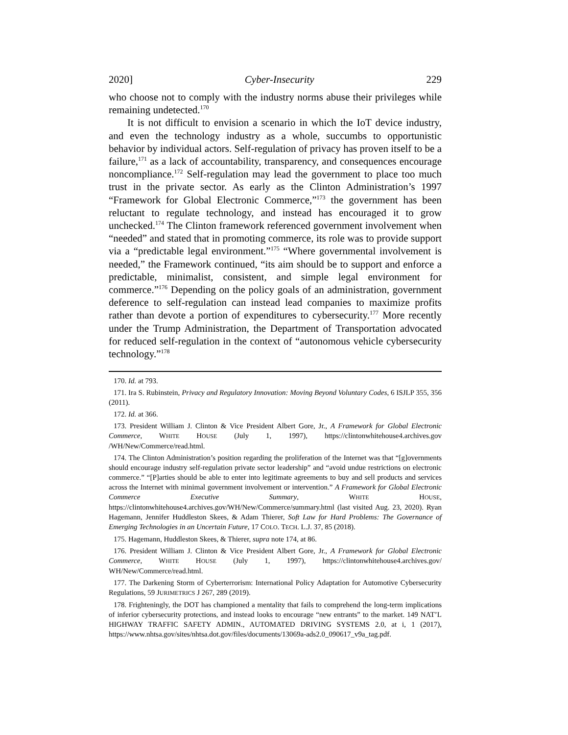2020] Cyber-Insecurity 229
who choose not to comply with the industry norms abuse their privileges while remaining undetected.<sup>170</sup>
It is not difficult to envision a scenario in which the IoT device industry, and even the technology industry as a whole, succumbs to opportunistic behavior by individual actors. Self-regulation of privacy has proven itself to be a failure,<sup>171</sup> as a lack of accountability, transparency, and consequences encourage noncompliance.<sup>172</sup> Self-regulation may lead the government to place too much trust in the private sector. As early as the Clinton Administration’s 1997 “Framework for Global Electronic Commerce,”<sup>173</sup> the government has been reluctant to regulate technology, and instead has encouraged it to grow unchecked.<sup>174</sup> The Clinton framework referenced government involvement when “needed” and stated that in promoting commerce, its role was to provide support via a “predictable legal environment.”<sup>175</sup> “Where governmental involvement is needed,” the Framework continued, “its aim should be to support and enforce a predictable, minimalist, consistent, and simple legal environment for commerce.”<sup>176</sup> Depending on the policy goals of an administration, government deference to self-regulation can instead lead companies to maximize profits rather than devote a portion of expenditures to cybersecurity.<sup>177</sup> More recently under the Trump Administration, the Department of Transportation advocated for reduced self-regulation in the context of “autonomous vehicle cybersecurity technology.”<sup>178</sup>
170. Id. at 793.
171. Ira S. Rubinstein, Privacy and Regulatory Innovation: Moving Beyond Voluntary Codes, 6 ISJLP 355, 356 (2011).
172. Id. at 366.
173. President William J. Clinton & Vice President Albert Gore, Jr., A Framework for Global Electronic Commerce, WHITE HOUSE (July 1, 1997), https://clintonwhitehouse4.archives.gov /WH/New/Commerce/read.html.
174. The Clinton Administration’s position regarding the proliferation of the Internet was that “[g]overnments should encourage industry self-regulation private sector leadership” and “avoid undue restrictions on electronic commerce.” “[P]arties should be able to enter into legitimate agreements to buy and sell products and services across the Internet with minimal government involvement or intervention.” A Framework for Global Electronic Commerce Executive Summary, WHITE HOUSE, https://clintonwhitehouse4.archives.gov/WH/New/Commerce/summary.html (last visited Aug. 23, 2020). Ryan Hagemann, Jennifer Huddleston Skees, & Adam Thierer, Soft Law for Hard Problems: The Governance of Emerging Technologies in an Uncertain Future, 17 COLO. TECH. L.J. 37, 85 (2018).
175. Hagemann, Huddleston Skees, & Thierer, supra note 174, at 86.
176. President William J. Clinton & Vice President Albert Gore, Jr., A Framework for Global Electronic Commerce, WHITE HOUSE (July 1, 1997), https://clintonwhitehouse4.archives.gov/ WH/New/Commerce/read.html.
177. The Darkening Storm of Cyberterrorism: International Policy Adaptation for Automotive Cybersecurity Regulations, 59 JURIMETRICS J 267, 289 (2019).
178. Frighteningly, the DOT has championed a mentality that fails to comprehend the long-term implications of inferior cybersecurity protections, and instead looks to encourage “new entrants” to the market. 149 NAT’L HIGHWAY TRAFFIC SAFETY ADMIN., AUTOMATED DRIVING SYSTEMS 2.0, at i, 1 (2017), https://www.nhtsa.gov/sites/nhtsa.dot.gov/files/documents/13069a-ads2.0_090617_v9a_tag.pdf.